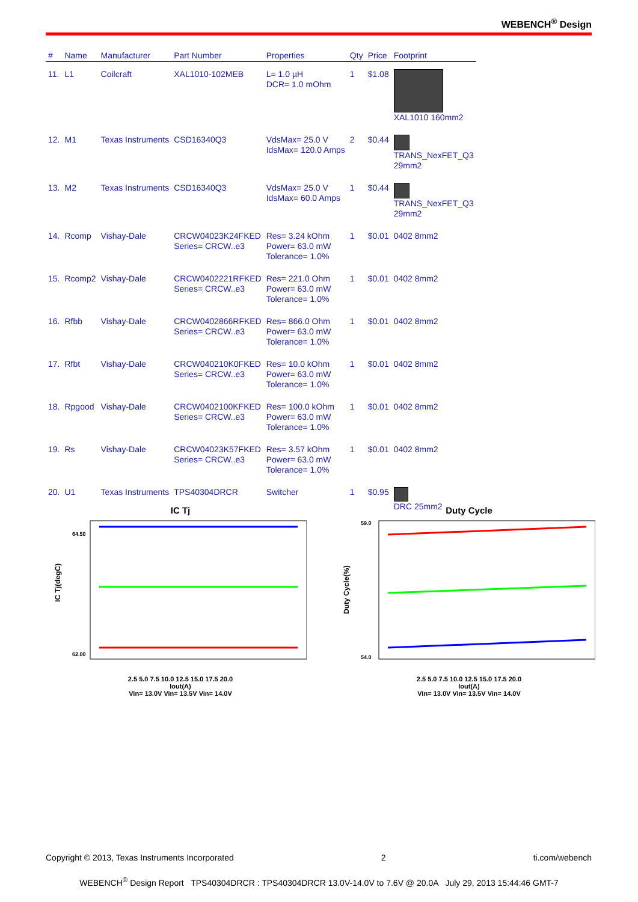WEBENCH<sup>®</sup> Design
| # | Name | Manufacturer | Part Number | Properties | Qty | Price | Footprint |
| --- | --- | --- | --- | --- | --- | --- | --- |
| 11. | L1 | Coilcraft | XAL1010-102MEB | L= 1.0 µH DCR= 1.0 mOhm | 1 | $1.08 | XAL1010 160mm2 |
| 12. | M1 | Texas Instruments | CSD16340Q3 | VdsMax= 25.0 V IdsMax= 120.0 Amps | 2 | $0.44 | TRANS_NexFET_Q3 29mm2 |
| 13. | M2 | Texas Instruments | CSD16340Q3 | VdsMax= 25.0 V IdsMax= 60.0 Amps | 1 | $0.44 | TRANS_NexFET_Q3 29mm2 |
| 14. | Rcomp | Vishay-Dale | CRCW04023K24FKED Series= CRCW..e3 | Res= 3.24 kOhm Power= 63.0 mW Tolerance= 1.0% | 1 | $0.01 | 0402 8mm2 |
| 15. | Rcomp2 | Vishay-Dale | CRCW0402221RFKED Series= CRCW..e3 | Res= 221.0 Ohm Power= 63.0 mW Tolerance= 1.0% | 1 | $0.01 | 0402 8mm2 |
| 16. | Rfbb | Vishay-Dale | CRCW0402866RFKED Series= CRCW..e3 | Res= 866.0 Ohm Power= 63.0 mW Tolerance= 1.0% | 1 | $0.01 | 0402 8mm2 |
| 17. | Rfbt | Vishay-Dale | CRCW040210K0FKED Series= CRCW..e3 | Res= 10.0 kOhm Power= 63.0 mW Tolerance= 1.0% | 1 | $0.01 | 0402 8mm2 |
| 18. | Rpgood | Vishay-Dale | CRCW0402100KFKED Series= CRCW..e3 | Res= 100.0 kOhm Power= 63.0 mW Tolerance= 1.0% | 1 | $0.01 | 0402 8mm2 |
| 19. | Rs | Vishay-Dale | CRCW04023K57FKED Series= CRCW..e3 | Res= 3.57 kOhm Power= 63.0 mW Tolerance= 1.0% | 1 | $0.01 | 0402 8mm2 |
| 20. | U1 | Texas Instruments | TPS40304DRCR | Switcher | 1 | $0.95 | DRC 25mm2 |
IC Tj
IC Tj(degC)
64.50
62.00
2.5 5.0 7.5 10.0 12.5 15.0 17.5 20.0
Iout(A)
Vin= 13.0V Vin= 13.5V Vin= 14.0V
Duty Cycle
Duty Cycle(%)
59.0
54.0
2.5 5.0 7.5 10.0 12.5 15.0 17.5 20.0
Iout(A)
Vin= 13.0V Vin= 13.5V Vin= 14.0V
Copyright © 2013, Texas Instruments Incorporated 2 ti.com/webench
WEBENCH<sup>®</sup> Design Report TPS40304DRCR : TPS40304DRCR 13.0V-14.0V to 7.6V @ 20.0A July 29, 2013 15:44:46 GMT-7